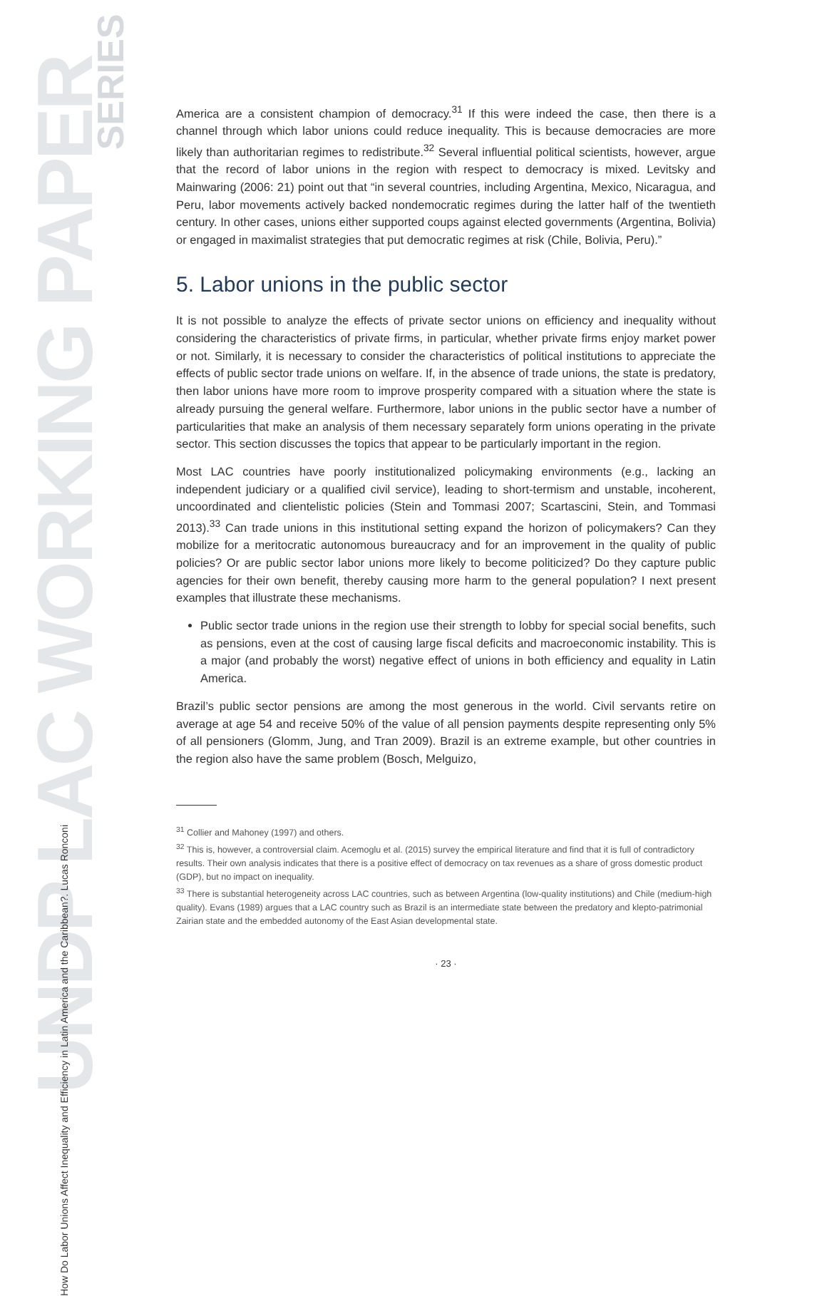UNDP LAC WORKING PAPER
SERIES
How Do Labor Unions Affect Inequality and Efficiency in Latin America and the Caribbean?. Lucas Ronconi
America are a consistent champion of democracy.<sup>31</sup> If this were indeed the case, then there is a channel through which labor unions could reduce inequality. This is because democracies are more likely than authoritarian regimes to redistribute.<sup>32</sup> Several influential political scientists, however, argue that the record of labor unions in the region with respect to democracy is mixed. Levitsky and Mainwaring (2006: 21) point out that “in several countries, including Argentina, Mexico, Nicaragua, and Peru, labor movements actively backed nondemocratic regimes during the latter half of the twentieth century. In other cases, unions either supported coups against elected governments (Argentina, Bolivia) or engaged in maximalist strategies that put democratic regimes at risk (Chile, Bolivia, Peru).”
5. Labor unions in the public sector
It is not possible to analyze the effects of private sector unions on efficiency and inequality without considering the characteristics of private firms, in particular, whether private firms enjoy market power or not. Similarly, it is necessary to consider the characteristics of political institutions to appreciate the effects of public sector trade unions on welfare. If, in the absence of trade unions, the state is predatory, then labor unions have more room to improve prosperity compared with a situation where the state is already pursuing the general welfare. Furthermore, labor unions in the public sector have a number of particularities that make an analysis of them necessary separately form unions operating in the private sector. This section discusses the topics that appear to be particularly important in the region.
Most LAC countries have poorly institutionalized policymaking environments (e.g., lacking an independent judiciary or a qualified civil service), leading to short-termism and unstable, incoherent, uncoordinated and clientelistic policies (Stein and Tommasi 2007; Scartascini, Stein, and Tommasi 2013).<sup>33</sup> Can trade unions in this institutional setting expand the horizon of policymakers? Can they mobilize for a meritocratic autonomous bureaucracy and for an improvement in the quality of public policies? Or are public sector labor unions more likely to become politicized? Do they capture public agencies for their own benefit, thereby causing more harm to the general population? I next present examples that illustrate these mechanisms.
Public sector trade unions in the region use their strength to lobby for special social benefits, such as pensions, even at the cost of causing large fiscal deficits and macroeconomic instability. This is a major (and probably the worst) negative effect of unions in both efficiency and equality in Latin America.
Brazil’s public sector pensions are among the most generous in the world. Civil servants retire on average at age 54 and receive 50% of the value of all pension payments despite representing only 5% of all pensioners (Glomm, Jung, and Tran 2009). Brazil is an extreme example, but other countries in the region also have the same problem (Bosch, Melguizo,
<sup>31</sup> Collier and Mahoney (1997) and others.
<sup>32</sup> This is, however, a controversial claim. Acemoglu et al. (2015) survey the empirical literature and find that it is full of contradictory results. Their own analysis indicates that there is a positive effect of democracy on tax revenues as a share of gross domestic product (GDP), but no impact on inequality.
<sup>33</sup> There is substantial heterogeneity across LAC countries, such as between Argentina (low-quality institutions) and Chile (medium-high quality). Evans (1989) argues that a LAC country such as Brazil is an intermediate state between the predatory and klepto-patrimonial Zairian state and the embedded autonomy of the East Asian developmental state.
· 23 ·